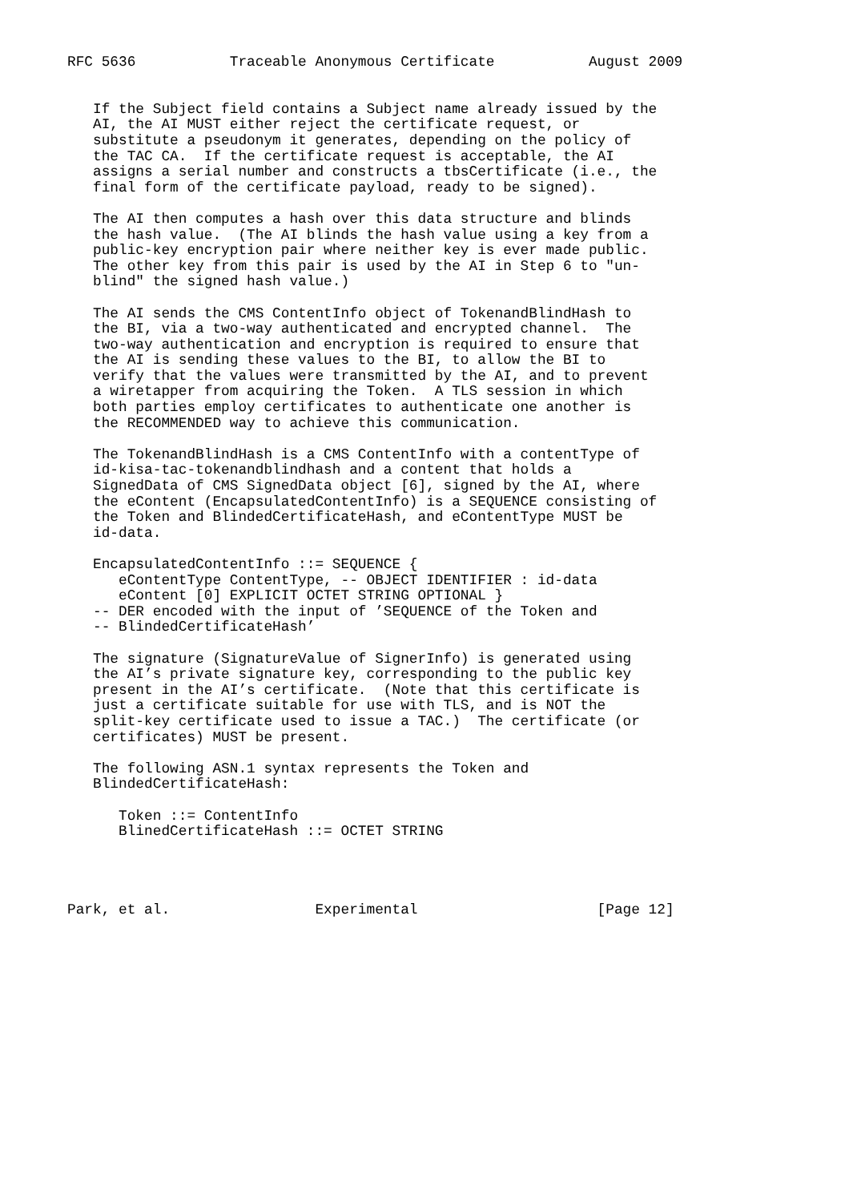RFC 5636           Traceable Anonymous Certificate           August 2009


   If the Subject field contains a Subject name already issued by the
   AI, the AI MUST either reject the certificate request, or
   substitute a pseudonym it generates, depending on the policy of
   the TAC CA.  If the certificate request is acceptable, the AI
   assigns a serial number and constructs a tbsCertificate (i.e., the
   final form of the certificate payload, ready to be signed).

   The AI then computes a hash over this data structure and blinds
   the hash value.  (The AI blinds the hash value using a key from a
   public-key encryption pair where neither key is ever made public.
   The other key from this pair is used by the AI in Step 6 to "un-
   blind" the signed hash value.)

   The AI sends the CMS ContentInfo object of TokenandBlindHash to
   the BI, via a two-way authenticated and encrypted channel.  The
   two-way authentication and encryption is required to ensure that
   the AI is sending these values to the BI, to allow the BI to
   verify that the values were transmitted by the AI, and to prevent
   a wiretapper from acquiring the Token.  A TLS session in which
   both parties employ certificates to authenticate one another is
   the RECOMMENDED way to achieve this communication.

   The TokenandBlindHash is a CMS ContentInfo with a contentType of
   id-kisa-tac-tokenandblindhash and a content that holds a
   SignedData of CMS SignedData object [6], signed by the AI, where
   the eContent (EncapsulatedContentInfo) is a SEQUENCE consisting of
   the Token and BlindedCertificateHash, and eContentType MUST be
   id-data.

   EncapsulatedContentInfo ::= SEQUENCE {
      eContentType ContentType, -- OBJECT IDENTIFIER : id-data
      eContent [0] EXPLICIT OCTET STRING OPTIONAL }
   -- DER encoded with the input of ’SEQUENCE of the Token and
   -- BlindedCertificateHash’

   The signature (SignatureValue of SignerInfo) is generated using
   the AI’s private signature key, corresponding to the public key
   present in the AI’s certificate.  (Note that this certificate is
   just a certificate suitable for use with TLS, and is NOT the
   split-key certificate used to issue a TAC.)  The certificate (or
   certificates) MUST be present.

   The following ASN.1 syntax represents the Token and
   BlindedCertificateHash:

      Token ::= ContentInfo
      BlinedCertificateHash ::= OCTET STRING




Park, et al.                 Experimental                     [Page 12]